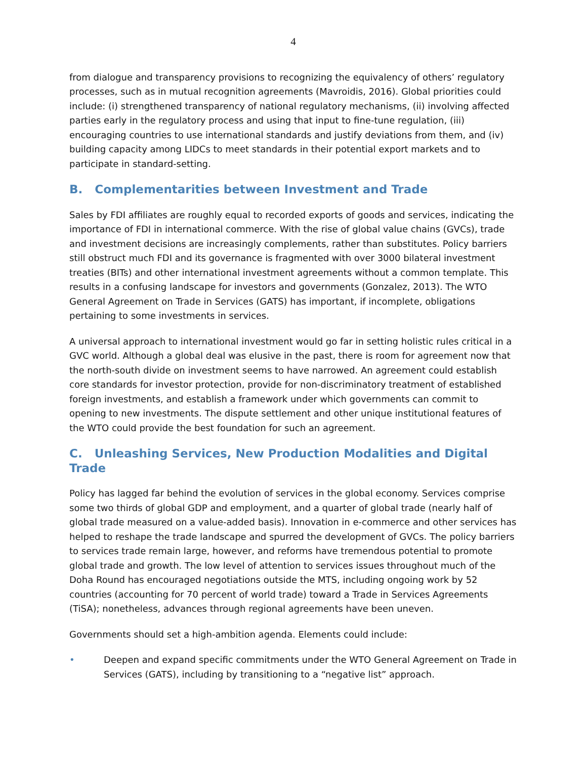4
from dialogue and transparency provisions to recognizing the equivalency of others’ regulatory processes, such as in mutual recognition agreements (Mavroidis, 2016). Global priorities could include: (i) strengthened transparency of national regulatory mechanisms, (ii) involving affected parties early in the regulatory process and using that input to fine-tune regulation, (iii) encouraging countries to use international standards and justify deviations from them, and (iv) building capacity among LIDCs to meet standards in their potential export markets and to participate in standard-setting.
B. Complementarities between Investment and Trade
Sales by FDI affiliates are roughly equal to recorded exports of goods and services, indicating the importance of FDI in international commerce. With the rise of global value chains (GVCs), trade and investment decisions are increasingly complements, rather than substitutes. Policy barriers still obstruct much FDI and its governance is fragmented with over 3000 bilateral investment treaties (BITs) and other international investment agreements without a common template. This results in a confusing landscape for investors and governments (Gonzalez, 2013). The WTO General Agreement on Trade in Services (GATS) has important, if incomplete, obligations pertaining to some investments in services.
A universal approach to international investment would go far in setting holistic rules critical in a GVC world. Although a global deal was elusive in the past, there is room for agreement now that the north-south divide on investment seems to have narrowed. An agreement could establish core standards for investor protection, provide for non-discriminatory treatment of established foreign investments, and establish a framework under which governments can commit to opening to new investments. The dispute settlement and other unique institutional features of the WTO could provide the best foundation for such an agreement.
C. Unleashing Services, New Production Modalities and Digital Trade
Policy has lagged far behind the evolution of services in the global economy. Services comprise some two thirds of global GDP and employment, and a quarter of global trade (nearly half of global trade measured on a value-added basis). Innovation in e-commerce and other services has helped to reshape the trade landscape and spurred the development of GVCs. The policy barriers to services trade remain large, however, and reforms have tremendous potential to promote global trade and growth. The low level of attention to services issues throughout much of the Doha Round has encouraged negotiations outside the MTS, including ongoing work by 52 countries (accounting for 70 percent of world trade) toward a Trade in Services Agreements (TiSA); nonetheless, advances through regional agreements have been uneven.
Governments should set a high-ambition agenda. Elements could include:
• Deepen and expand specific commitments under the WTO General Agreement on Trade in Services (GATS), including by transitioning to a “negative list” approach.